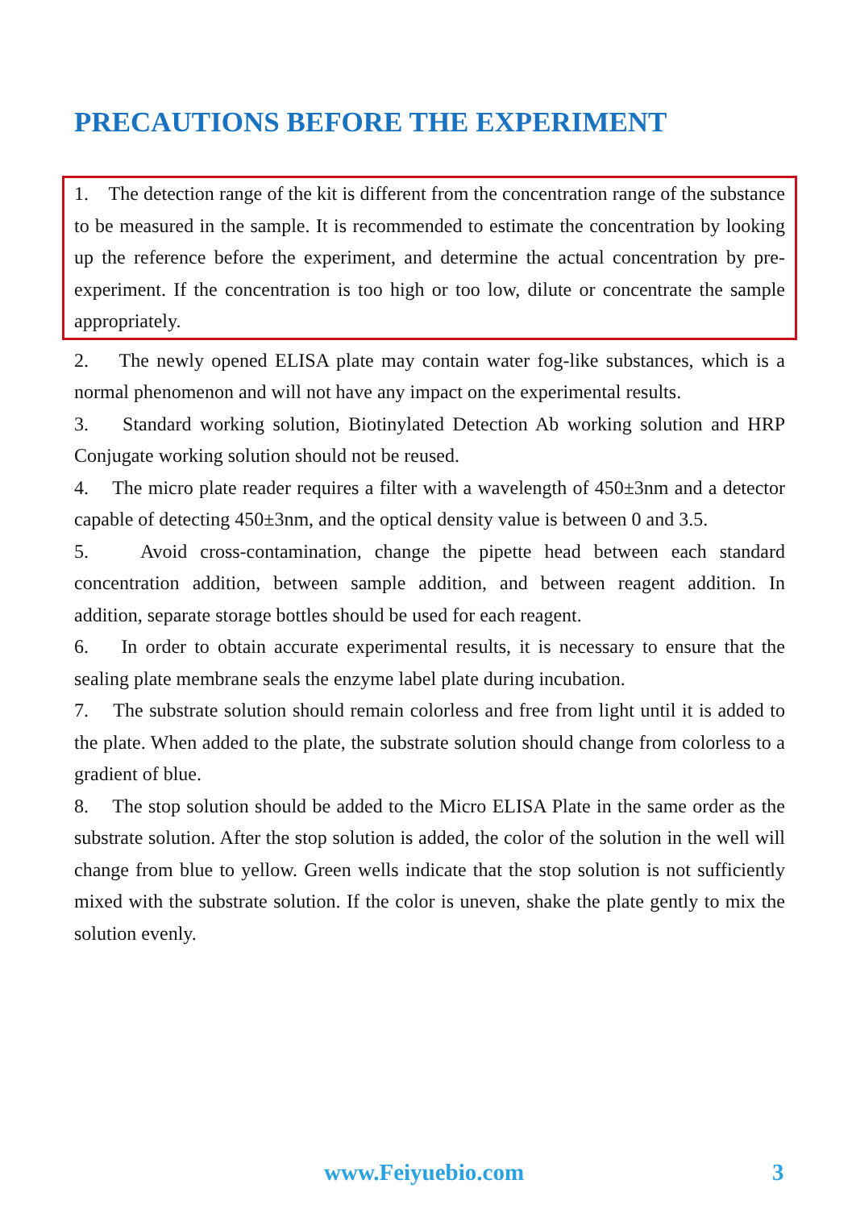PRECAUTIONS BEFORE THE EXPERIMENT
1. The detection range of the kit is different from the concentration range of the substance to be measured in the sample. It is recommended to estimate the concentration by looking up the reference before the experiment, and determine the actual concentration by pre-experiment. If the concentration is too high or too low, dilute or concentrate the sample appropriately.
2. The newly opened ELISA plate may contain water fog-like substances, which is a normal phenomenon and will not have any impact on the experimental results.
3. Standard working solution, Biotinylated Detection Ab working solution and HRP Conjugate working solution should not be reused.
4. The micro plate reader requires a filter with a wavelength of 450±3nm and a detector capable of detecting 450±3nm, and the optical density value is between 0 and 3.5.
5. Avoid cross-contamination, change the pipette head between each standard concentration addition, between sample addition, and between reagent addition. In addition, separate storage bottles should be used for each reagent.
6. In order to obtain accurate experimental results, it is necessary to ensure that the sealing plate membrane seals the enzyme label plate during incubation.
7. The substrate solution should remain colorless and free from light until it is added to the plate. When added to the plate, the substrate solution should change from colorless to a gradient of blue.
8. The stop solution should be added to the Micro ELISA Plate in the same order as the substrate solution. After the stop solution is added, the color of the solution in the well will change from blue to yellow. Green wells indicate that the stop solution is not sufficiently mixed with the substrate solution. If the color is uneven, shake the plate gently to mix the solution evenly.
www.Feiyuebio.com 3